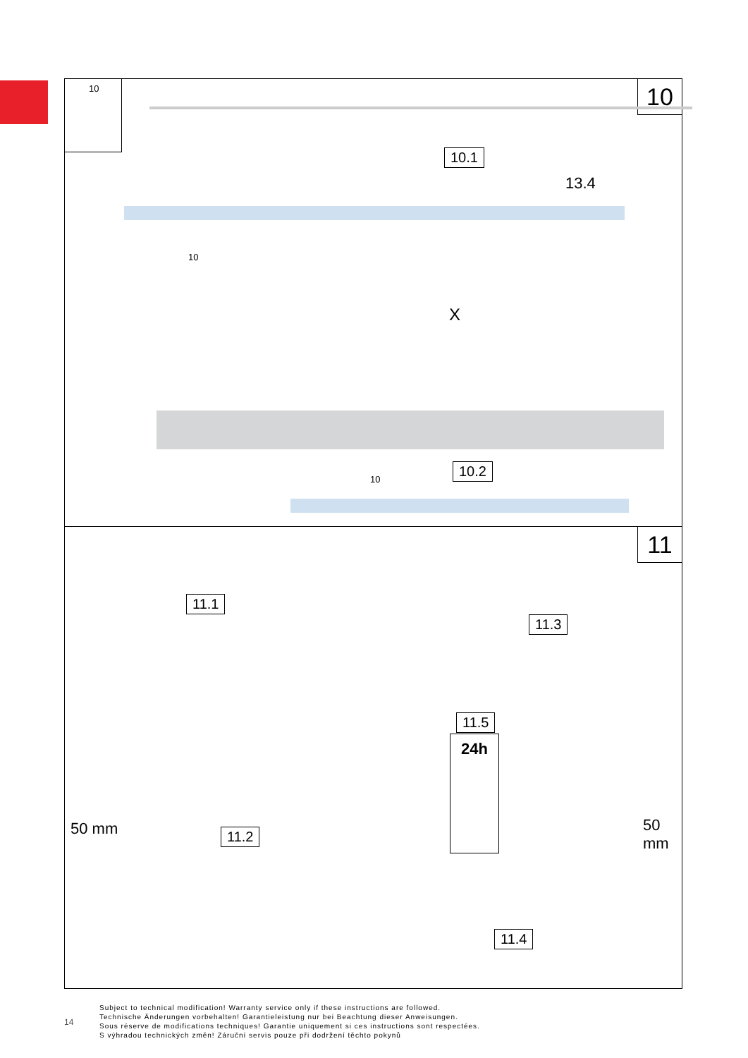10 10
10.1
13.4
10
X
10.2
10
11
11.1
11.3
11.5
24h
11.2
11.4
50 mm 50 mm
14
Subject to technical modification! Warranty service only if these instructions are followed.
Technische Änderungen vorbehalten! Garantieleistung nur bei Beachtung dieser Anweisungen.
Sous réserve de modifications techniques! Garantie uniquement si ces instructions sont respectées.
S výhradou technických změn! Záruční servis pouze při dodržení těchto pokynů